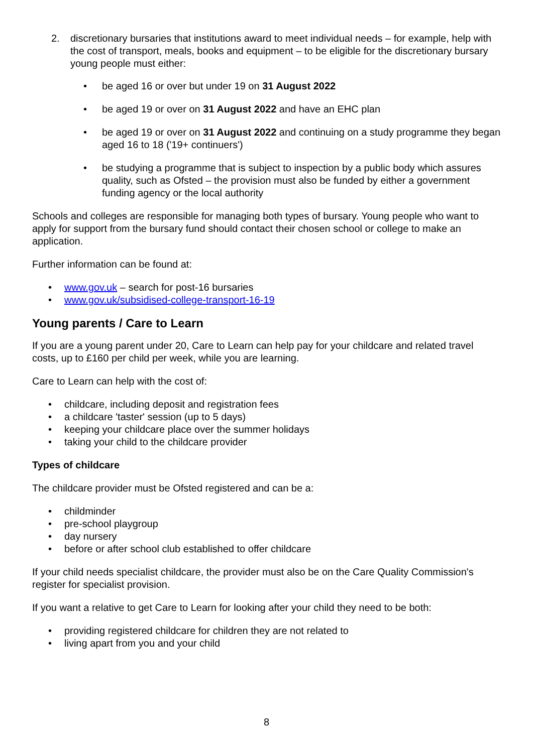2. discretionary bursaries that institutions award to meet individual needs – for example, help with the cost of transport, meals, books and equipment – to be eligible for the discretionary bursary young people must either:
• be aged 16 or over but under 19 on 31 August 2022
• be aged 19 or over on 31 August 2022 and have an EHC plan
• be aged 19 or over on 31 August 2022 and continuing on a study programme they began aged 16 to 18 ('19+ continuers')
• be studying a programme that is subject to inspection by a public body which assures quality, such as Ofsted – the provision must also be funded by either a government funding agency or the local authority
Schools and colleges are responsible for managing both types of bursary. Young people who want to apply for support from the bursary fund should contact their chosen school or college to make an application.
Further information can be found at:
• www.gov.uk – search for post-16 bursaries
• www.gov.uk/subsidised-college-transport-16-19
Young parents / Care to Learn
If you are a young parent under 20, Care to Learn can help pay for your childcare and related travel costs, up to £160 per child per week, while you are learning.
Care to Learn can help with the cost of:
• childcare, including deposit and registration fees
• a childcare 'taster' session (up to 5 days)
• keeping your childcare place over the summer holidays
• taking your child to the childcare provider
Types of childcare
The childcare provider must be Ofsted registered and can be a:
• childminder
• pre-school playgroup
• day nursery
• before or after school club established to offer childcare
If your child needs specialist childcare, the provider must also be on the Care Quality Commission's register for specialist provision.
If you want a relative to get Care to Learn for looking after your child they need to be both:
• providing registered childcare for children they are not related to
• living apart from you and your child
8